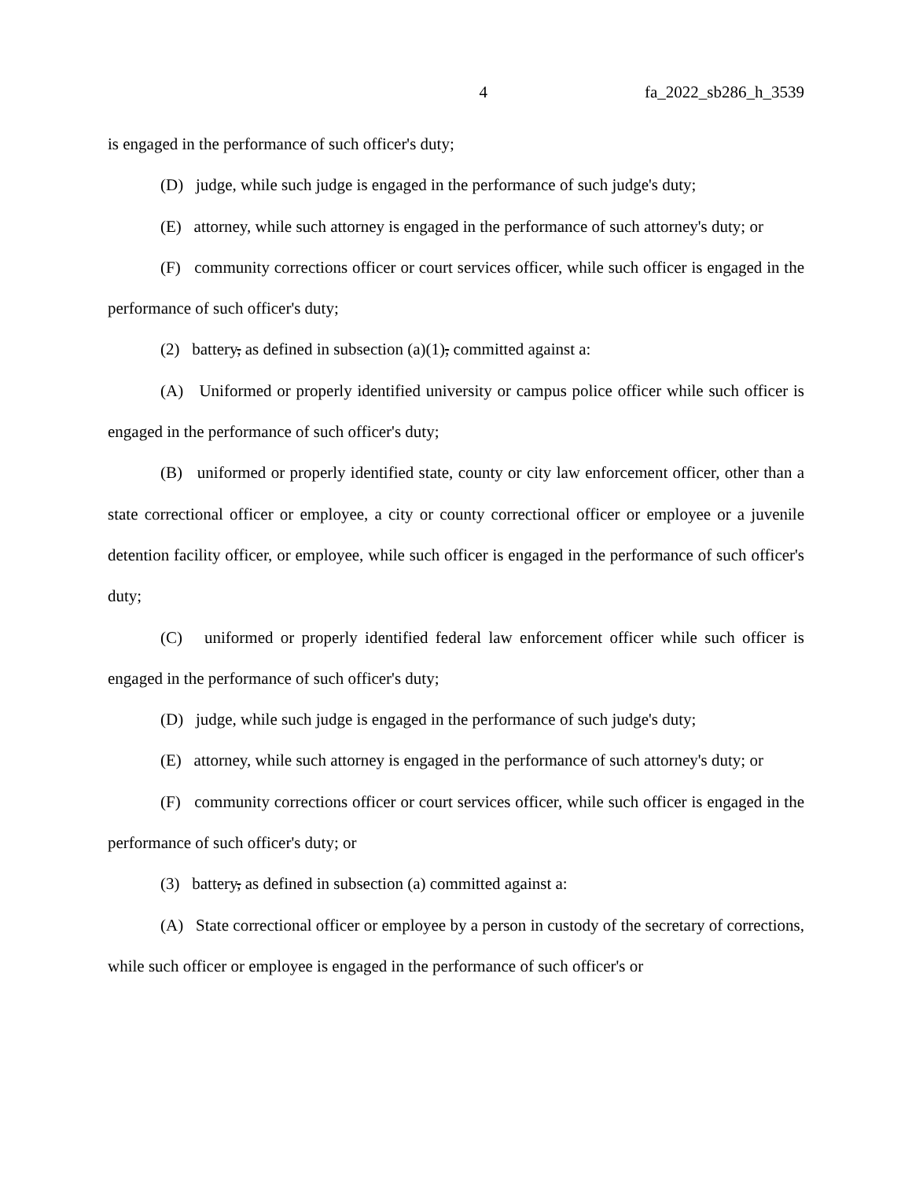4 fa_2022_sb286_h_3539
is engaged in the performance of such officer's duty;
(D) judge, while such judge is engaged in the performance of such judge's duty;
(E) attorney, while such attorney is engaged in the performance of such attorney's duty; or
(F) community corrections officer or court services officer, while such officer is engaged in the performance of such officer's duty;
(2) battery, as defined in subsection (a)(1), committed against a:
(A) Uniformed or properly identified university or campus police officer while such officer is engaged in the performance of such officer's duty;
(B) uniformed or properly identified state, county or city law enforcement officer, other than a state correctional officer or employee, a city or county correctional officer or employee or a juvenile detention facility officer, or employee, while such officer is engaged in the performance of such officer's duty;
(C) uniformed or properly identified federal law enforcement officer while such officer is engaged in the performance of such officer's duty;
(D) judge, while such judge is engaged in the performance of such judge's duty;
(E) attorney, while such attorney is engaged in the performance of such attorney's duty; or
(F) community corrections officer or court services officer, while such officer is engaged in the performance of such officer's duty; or
(3) battery, as defined in subsection (a) committed against a:
(A) State correctional officer or employee by a person in custody of the secretary of corrections, while such officer or employee is engaged in the performance of such officer's or